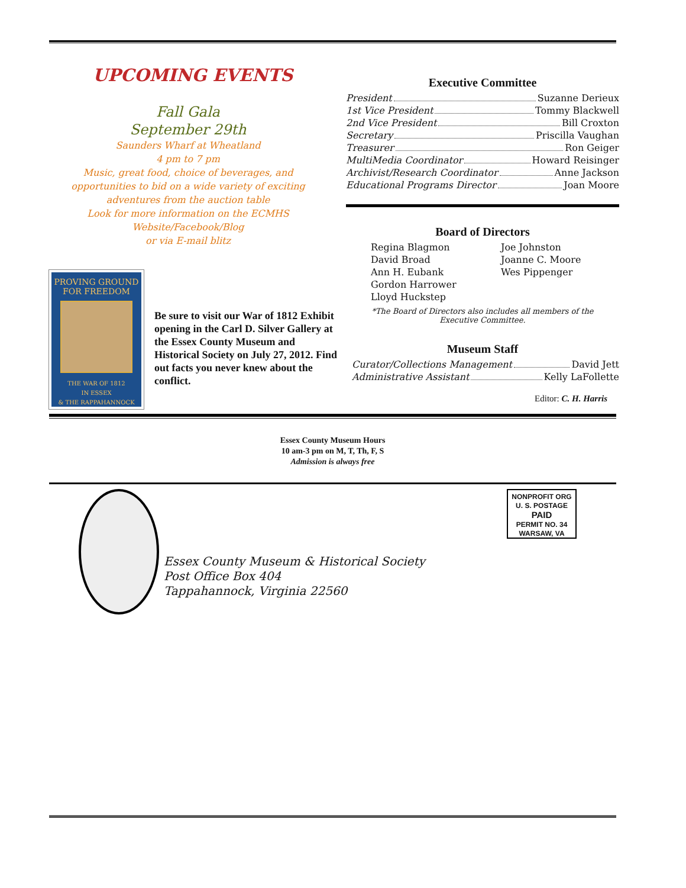UPCOMING EVENTS
Fall Gala
September 29th
Saunders Wharf at Wheatland
4 pm to 7 pm
Music, great food, choice of beverages, and opportunities to bid on a wide variety of exciting adventures from the auction table
Look for more information on the ECMHS Website/Facebook/Blog
or via E-mail blitz
PROVING GROUND
FOR FREEDOM
THE WAR OF 1812
IN ESSEX
& THE RAPPAHANNOCK
Be sure to visit our War of 1812 Exhibit opening in the Carl D. Silver Gallery at the Essex County Museum and Historical Society on July 27, 2012. Find out facts you never knew about the conflict.
Executive Committee
President Suzanne Derieux
1st Vice President Tommy Blackwell
2nd Vice President Bill Croxton
Secretary Priscilla Vaughan
Treasurer Ron Geiger
MultiMedia Coordinator Howard Reisinger
Archivist/Research Coordinator Anne Jackson
Educational Programs Director Joan Moore
Board of Directors
Regina Blagmon Joe Johnston David Broad Joanne C. Moore Ann H. Eubank Wes Pippenger Gordon Harrower Lloyd Huckstep
*The Board of Directors also includes all members of the
Executive Committee.
Museum Staff
Curator/Collections Management David Jett
Administrative Assistant Kelly LaFollette
Editor: C. H. Harris
Essex County Museum Hours
10 am-3 pm on M, T, Th, F, S
Admission is always free
Essex County Museum & Historical Society
Post Office Box 404
Tappahannock, Virginia 22560
NONPROFIT ORG
U. S. POSTAGE
PAID
PERMIT NO. 34
WARSAW, VA